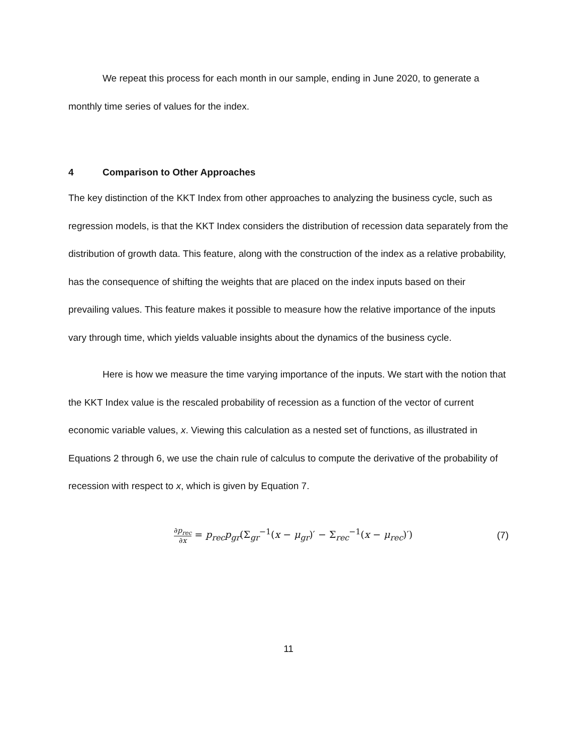We repeat this process for each month in our sample, ending in June 2020, to generate a monthly time series of values for the index.
4 Comparison to Other Approaches
The key distinction of the KKT Index from other approaches to analyzing the business cycle, such as regression models, is that the KKT Index considers the distribution of recession data separately from the distribution of growth data. This feature, along with the construction of the index as a relative probability, has the consequence of shifting the weights that are placed on the index inputs based on their prevailing values. This feature makes it possible to measure how the relative importance of the inputs vary through time, which yields valuable insights about the dynamics of the business cycle.
Here is how we measure the time varying importance of the inputs. We start with the notion that the KKT Index value is the rescaled probability of recession as a function of the vector of current economic variable values, x. Viewing this calculation as a nested set of functions, as illustrated in Equations 2 through 6, we use the chain rule of calculus to compute the derivative of the probability of recession with respect to x, which is given by Equation 7.
∂p<sub>rec</sub> ∂x = p<sub>rec</sub>p<sub>gr</sub>(Σ<sub>gr</sub><sup>−1</sup>(x − μ<sub>gr</sub>)′ − Σ<sub>rec</sub><sup>−1</sup>(x − μ<sub>rec</sub>)′)
(7)
11